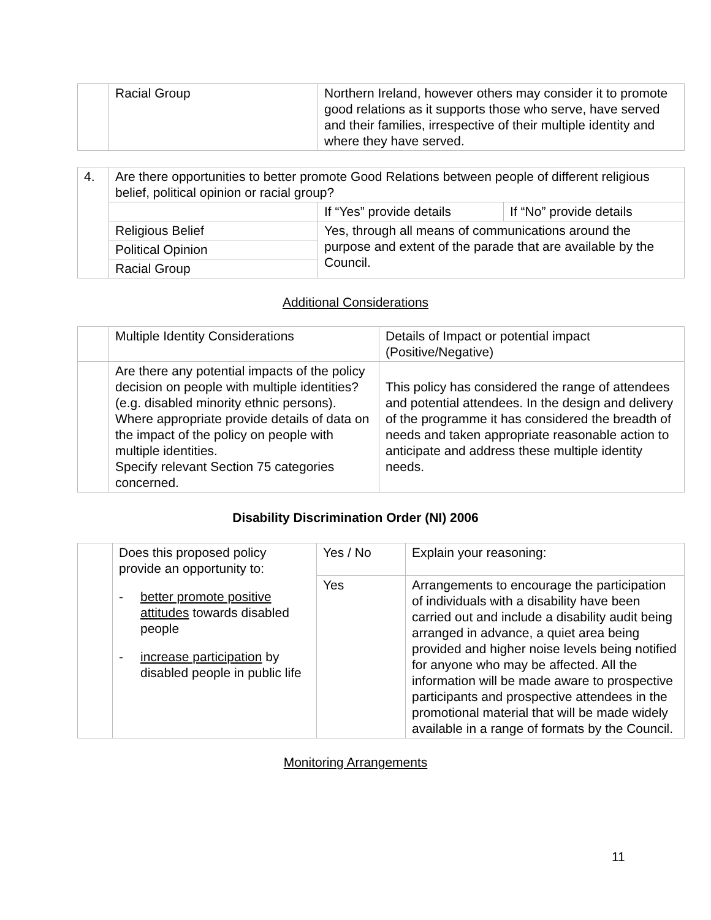| | Racial Group | Northern Ireland, however others may consider it to promote good relations as it supports those who serve, have served and their families, irrespective of their multiple identity and where they have served. |
| 4. | Are there opportunities to better promote Good Relations between people of different religious belief, political opinion or racial group? | | |
| | | If “Yes” provide details | If “No” provide details |
| | Religious Belief | Yes, through all means of communications around the purpose and extent of the parade that are available by the Council. | |
| | Political Opinion | | |
| | Racial Group | | |
Additional Considerations
| | Multiple Identity Considerations | Details of Impact or potential impact (Positive/Negative) |
| | Are there any potential impacts of the policy decision on people with multiple identities? (e.g. disabled minority ethnic persons). Where appropriate provide details of data on the impact of the policy on people with multiple identities. Specify relevant Section 75 categories concerned. | This policy has considered the range of attendees and potential attendees. In the design and delivery of the programme it has considered the breadth of needs and taken appropriate reasonable action to anticipate and address these multiple identity needs. |
Disability Discrimination Order (NI) 2006
| | Does this proposed policy provide an opportunity to: - better promote positive attitudes towards disabled people - increase participation by disabled people in public life | Yes / No | Explain your reasoning: |
| | | Yes | Arrangements to encourage the participation of individuals with a disability have been carried out and include a disability audit being arranged in advance, a quiet area being provided and higher noise levels being notified for anyone who may be affected. All the information will be made aware to prospective participants and prospective attendees in the promotional material that will be made widely available in a range of formats by the Council. |
Monitoring Arrangements
11